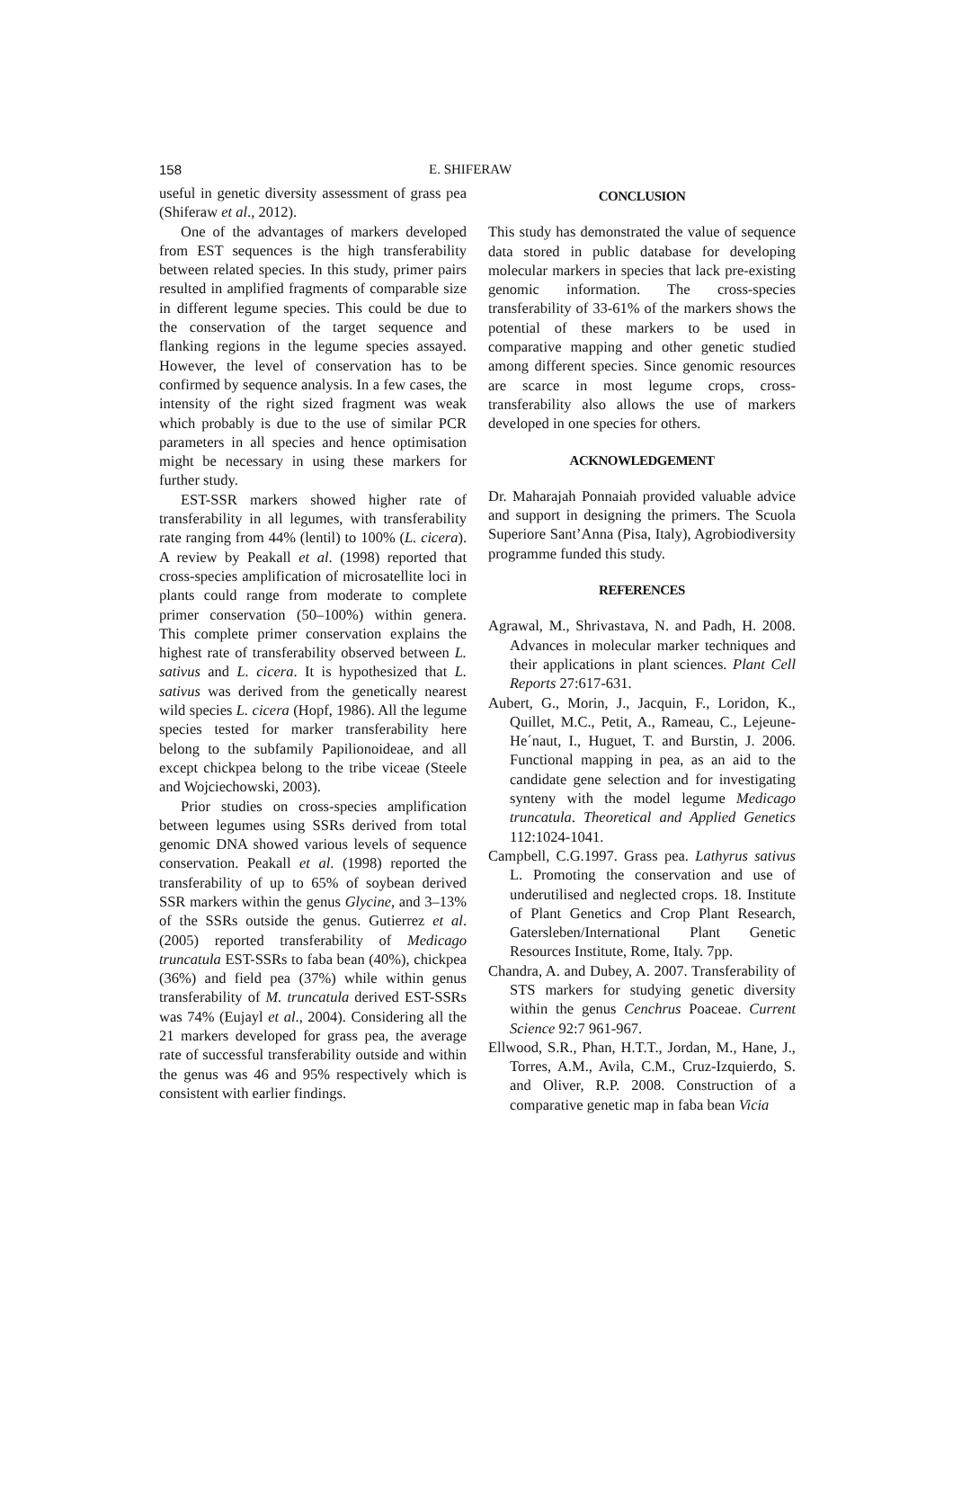158 E. SHIFERAW
useful in genetic diversity assessment of grass pea (Shiferaw et al., 2012).
One of the advantages of markers developed from EST sequences is the high transferability between related species. In this study, primer pairs resulted in amplified fragments of comparable size in different legume species. This could be due to the conservation of the target sequence and flanking regions in the legume species assayed. However, the level of conservation has to be confirmed by sequence analysis. In a few cases, the intensity of the right sized fragment was weak which probably is due to the use of similar PCR parameters in all species and hence optimisation might be necessary in using these markers for further study.
EST-SSR markers showed higher rate of transferability in all legumes, with transferability rate ranging from 44% (lentil) to 100% (L. cicera). A review by Peakall et al. (1998) reported that cross-species amplification of microsatellite loci in plants could range from moderate to complete primer conservation (50–100%) within genera. This complete primer conservation explains the highest rate of transferability observed between L. sativus and L. cicera. It is hypothesized that L. sativus was derived from the genetically nearest wild species L. cicera (Hopf, 1986). All the legume species tested for marker transferability here belong to the subfamily Papilionoideae, and all except chickpea belong to the tribe viceae (Steele and Wojciechowski, 2003).
Prior studies on cross-species amplification between legumes using SSRs derived from total genomic DNA showed various levels of sequence conservation. Peakall et al. (1998) reported the transferability of up to 65% of soybean derived SSR markers within the genus Glycine, and 3–13% of the SSRs outside the genus. Gutierrez et al. (2005) reported transferability of Medicago truncatula EST-SSRs to faba bean (40%), chickpea (36%) and field pea (37%) while within genus transferability of M. truncatula derived EST-SSRs was 74% (Eujayl et al., 2004). Considering all the 21 markers developed for grass pea, the average rate of successful transferability outside and within the genus was 46 and 95% respectively which is consistent with earlier findings.
CONCLUSION
This study has demonstrated the value of sequence data stored in public database for developing molecular markers in species that lack pre-existing genomic information. The cross-species transferability of 33-61% of the markers shows the potential of these markers to be used in comparative mapping and other genetic studied among different species. Since genomic resources are scarce in most legume crops, cross-transferability also allows the use of markers developed in one species for others.
ACKNOWLEDGEMENT
Dr. Maharajah Ponnaiah provided valuable advice and support in designing the primers. The Scuola Superiore Sant’Anna (Pisa, Italy), Agrobiodiversity programme funded this study.
REFERENCES
Agrawal, M., Shrivastava, N. and Padh, H. 2008. Advances in molecular marker techniques and their applications in plant sciences. Plant Cell Reports 27:617-631.
Aubert, G., Morin, J., Jacquin, F., Loridon, K., Quillet, M.C., Petit, A., Rameau, C., Lejeune-He´naut, I., Huguet, T. and Burstin, J. 2006. Functional mapping in pea, as an aid to the candidate gene selection and for investigating synteny with the model legume Medicago truncatula. Theoretical and Applied Genetics 112:1024-1041.
Campbell, C.G.1997. Grass pea. Lathyrus sativus L. Promoting the conservation and use of underutilised and neglected crops. 18. Institute of Plant Genetics and Crop Plant Research, Gatersleben/International Plant Genetic Resources Institute, Rome, Italy. 7pp.
Chandra, A. and Dubey, A. 2007. Transferability of STS markers for studying genetic diversity within the genus Cenchrus Poaceae. Current Science 92:7 961-967.
Ellwood, S.R., Phan, H.T.T., Jordan, M., Hane, J., Torres, A.M., Avila, C.M., Cruz-Izquierdo, S. and Oliver, R.P. 2008. Construction of a comparative genetic map in faba bean Vicia